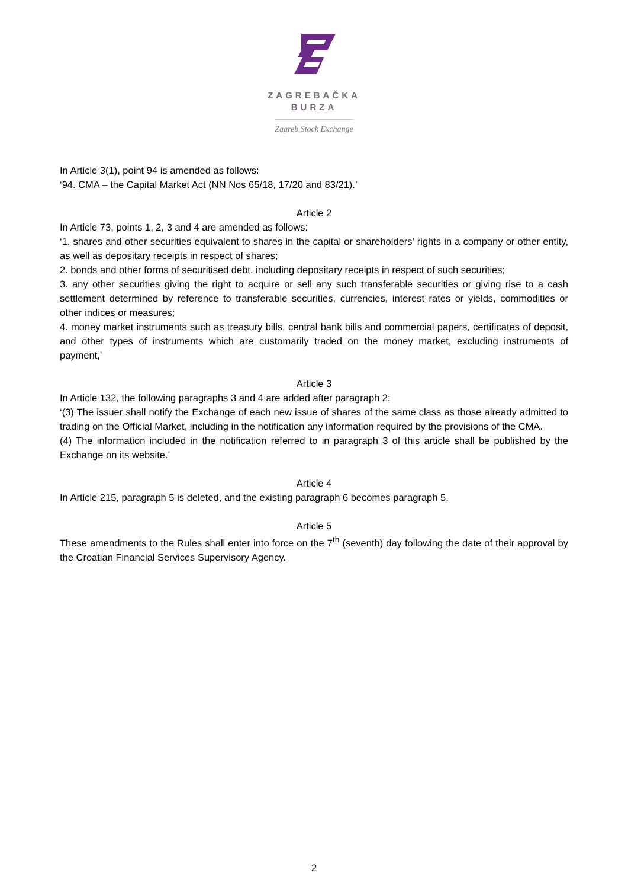ZAGREBAČKA
BURZA
Zagreb Stock Exchange
In Article 3(1), point 94 is amended as follows:
‘94. CMA – the Capital Market Act (NN Nos 65/18, 17/20 and 83/21).’
Article 2
In Article 73, points 1, 2, 3 and 4 are amended as follows:
‘1. shares and other securities equivalent to shares in the capital or shareholders’ rights in a company or other entity, as well as depositary receipts in respect of shares;
2. bonds and other forms of securitised debt, including depositary receipts in respect of such securities;
3. any other securities giving the right to acquire or sell any such transferable securities or giving rise to a cash settlement determined by reference to transferable securities, currencies, interest rates or yields, commodities or other indices or measures;
4. money market instruments such as treasury bills, central bank bills and commercial papers, certificates of deposit, and other types of instruments which are customarily traded on the money market, excluding instruments of payment,’
Article 3
In Article 132, the following paragraphs 3 and 4 are added after paragraph 2:
‘(3) The issuer shall notify the Exchange of each new issue of shares of the same class as those already admitted to trading on the Official Market, including in the notification any information required by the provisions of the CMA.
(4) The information included in the notification referred to in paragraph 3 of this article shall be published by the Exchange on its website.’
Article 4
In Article 215, paragraph 5 is deleted, and the existing paragraph 6 becomes paragraph 5.
Article 5
These amendments to the Rules shall enter into force on the 7<sup>th</sup> (seventh) day following the date of their approval by the Croatian Financial Services Supervisory Agency.
2